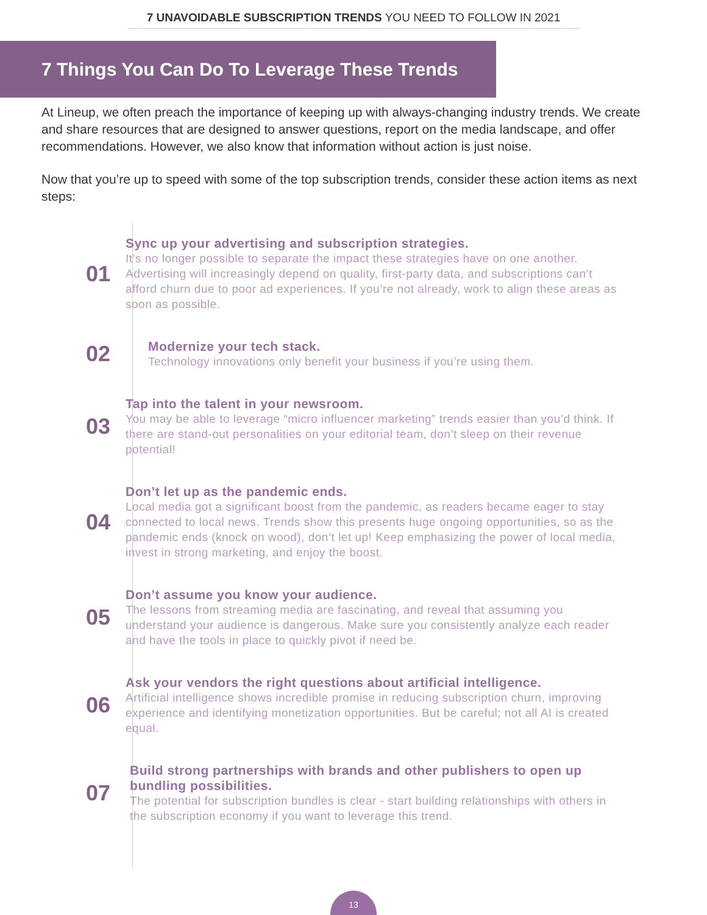7 UNAVOIDABLE SUBSCRIPTION TRENDS YOU NEED TO FOLLOW IN 2021
7 Things You Can Do To Leverage These Trends
At Lineup, we often preach the importance of keeping up with always-changing industry trends. We create and share resources that are designed to answer questions, report on the media landscape, and offer recommendations. However, we also know that information without action is just noise.
Now that you’re up to speed with some of the top subscription trends, consider these action items as next steps:
01
Sync up your advertising and subscription strategies.
It’s no longer possible to separate the impact these strategies have on one another. Advertising will increasingly depend on quality, first-party data, and subscriptions can’t afford churn due to poor ad experiences. If you’re not already, work to align these areas as soon as possible.
02
Modernize your tech stack.
Technology innovations only benefit your business if you’re using them.
03
Tap into the talent in your newsroom.
You may be able to leverage “micro influencer marketing” trends easier than you’d think. If there are stand-out personalities on your editorial team, don’t sleep on their revenue potential!
04
Don’t let up as the pandemic ends.
Local media got a significant boost from the pandemic, as readers became eager to stay connected to local news. Trends show this presents huge ongoing opportunities, so as the pandemic ends (knock on wood), don’t let up! Keep emphasizing the power of local media, invest in strong marketing, and enjoy the boost.
05
Don’t assume you know your audience.
The lessons from streaming media are fascinating, and reveal that assuming you understand your audience is dangerous. Make sure you consistently analyze each reader and have the tools in place to quickly pivot if need be.
06
Ask your vendors the right questions about artificial intelligence.
Artificial intelligence shows incredible promise in reducing subscription churn, improving experience and identifying monetization opportunities. But be careful; not all AI is created equal.
07
Build strong partnerships with brands and other publishers to open up bundling possibilities.
The potential for subscription bundles is clear - start building relationships with others in the subscription economy if you want to leverage this trend.
13